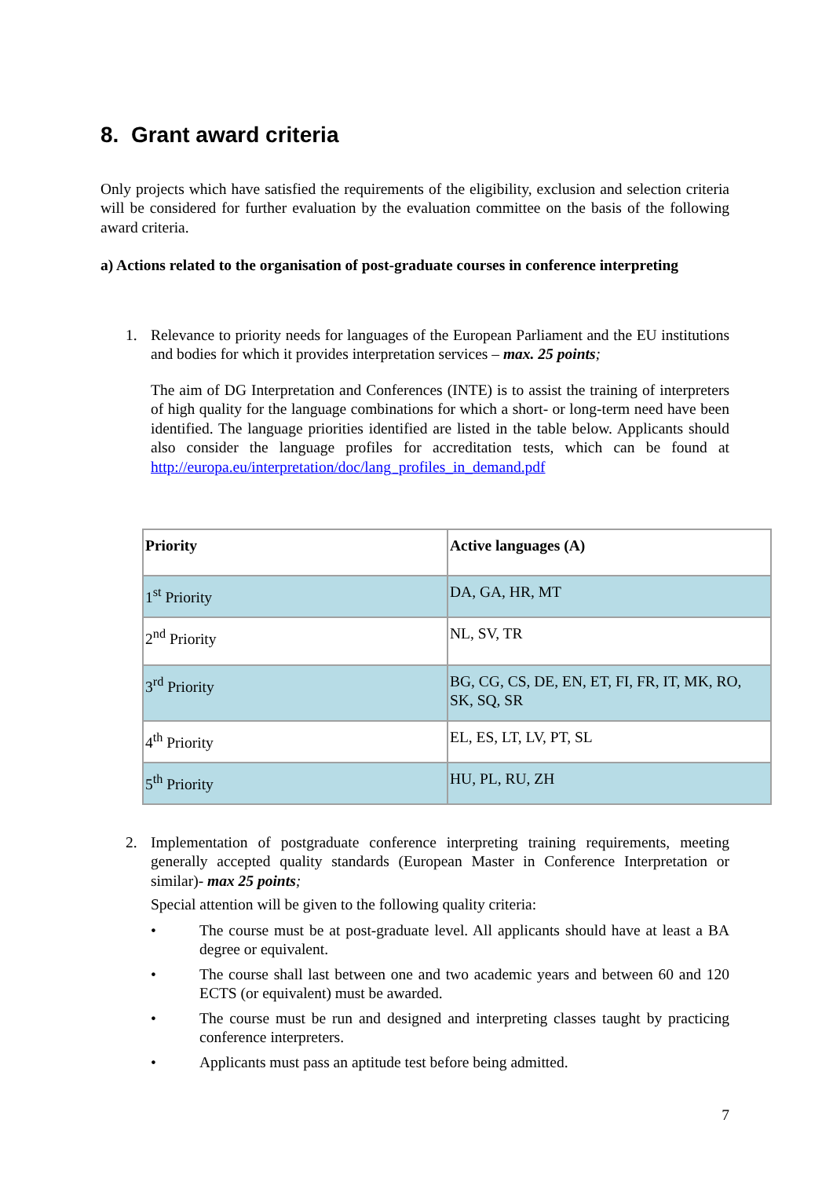8. Grant award criteria
Only projects which have satisfied the requirements of the eligibility, exclusion and selection criteria will be considered for further evaluation by the evaluation committee on the basis of the following award criteria.
a) Actions related to the organisation of post-graduate courses in conference interpreting
1. Relevance to priority needs for languages of the European Parliament and the EU institutions and bodies for which it provides interpretation services – max. 25 points;
The aim of DG Interpretation and Conferences (INTE) is to assist the training of interpreters of high quality for the language combinations for which a short- or long-term need have been identified. The language priorities identified are listed in the table below. Applicants should also consider the language profiles for accreditation tests, which can be found at http://europa.eu/interpretation/doc/lang_profiles_in_demand.pdf
| Priority | Active languages (A) |
| --- | --- |
| 1<sup>st</sup> Priority | DA, GA, HR, MT |
| 2<sup>nd</sup> Priority | NL, SV, TR |
| 3<sup>rd</sup> Priority | BG, CG, CS, DE, EN, ET, FI, FR, IT, MK, RO, SK, SQ, SR |
| 4<sup>th</sup> Priority | EL, ES, LT, LV, PT, SL |
| 5<sup>th</sup> Priority | HU, PL, RU, ZH |
2. Implementation of postgraduate conference interpreting training requirements, meeting generally accepted quality standards (European Master in Conference Interpretation or similar)- max 25 points;
Special attention will be given to the following quality criteria:
• The course must be at post-graduate level. All applicants should have at least a BA degree or equivalent.
• The course shall last between one and two academic years and between 60 and 120 ECTS (or equivalent) must be awarded.
• The course must be run and designed and interpreting classes taught by practicing conference interpreters.
• Applicants must pass an aptitude test before being admitted.
7